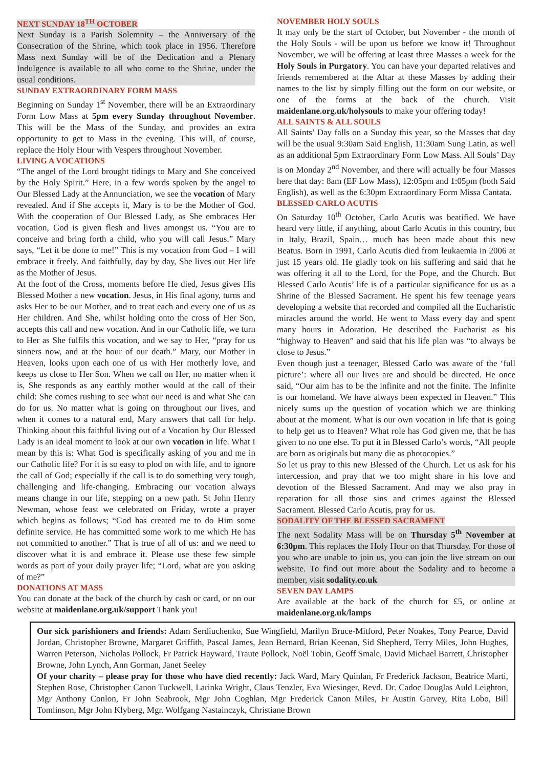NEXT SUNDAY 18<sup>TH</sup> OCTOBER
Next Sunday is a Parish Solemnity – the Anniversary of the Consecration of the Shrine, which took place in 1956. Therefore Mass next Sunday will be of the Dedication and a Plenary Indulgence is available to all who come to the Shrine, under the usual conditions.
SUNDAY EXTRAORDINARY FORM MASS
Beginning on Sunday 1<sup>st</sup> November, there will be an Extraordinary Form Low Mass at 5pm every Sunday throughout November. This will be the Mass of the Sunday, and provides an extra opportunity to get to Mass in the evening. This will, of course, replace the Holy Hour with Vespers throughout November.
LIVING A VOCATIONS
“The angel of the Lord brought tidings to Mary and She conceived by the Holy Spirit.” Here, in a few words spoken by the angel to Our Blessed Lady at the Annunciation, we see the vocation of Mary revealed. And if She accepts it, Mary is to be the Mother of God. With the cooperation of Our Blessed Lady, as She embraces Her vocation, God is given flesh and lives amongst us. “You are to conceive and bring forth a child, who you will call Jesus.” Mary says, “Let it be done to me!” This is my vocation from God – I will embrace it freely. And faithfully, day by day, She lives out Her life as the Mother of Jesus.
At the foot of the Cross, moments before He died, Jesus gives His Blessed Mother a new vocation. Jesus, in His final agony, turns and asks Her to be our Mother, and to treat each and every one of us as Her children. And She, whilst holding onto the cross of Her Son, accepts this call and new vocation. And in our Catholic life, we turn to Her as She fulfils this vocation, and we say to Her, “pray for us sinners now, and at the hour of our death.” Mary, our Mother in Heaven, looks upon each one of us with Her motherly love, and keeps us close to Her Son. When we call on Her, no matter when it is, She responds as any earthly mother would at the call of their child: She comes rushing to see what our need is and what She can do for us. No matter what is going on throughout our lives, and when it comes to a natural end, Mary answers that call for help. Thinking about this faithful living out of a Vocation by Our Blessed Lady is an ideal moment to look at our own vocation in life. What I mean by this is: What God is specifically asking of you and me in our Catholic life? For it is so easy to plod on with life, and to ignore the call of God; especially if the call is to do something very tough, challenging and life-changing. Embracing our vocation always means change in our life, stepping on a new path. St John Henry Newman, whose feast we celebrated on Friday, wrote a prayer which begins as follows; “God has created me to do Him some definite service. He has committed some work to me which He has not committed to another.” That is true of all of us: and we need to discover what it is and embrace it. Please use these few simple words as part of your daily prayer life; “Lord, what are you asking of me?”
DONATIONS AT MASS
You can donate at the back of the church by cash or card, or on our website at maidenlane.org.uk/support Thank you!
NOVEMBER HOLY SOULS
It may only be the start of October, but November - the month of the Holy Souls - will be upon us before we know it! Throughout November, we will be offering at least three Masses a week for the Holy Souls in Purgatory. You can have your departed relatives and friends remembered at the Altar at these Masses by adding their names to the list by simply filling out the form on our website, or one of the forms at the back of the church. Visit maidenlane.org.uk/holysouls to make your offering today!
ALL SAINTS & ALL SOULS
All Saints’ Day falls on a Sunday this year, so the Masses that day will be the usual 9:30am Said English, 11:30am Sung Latin, as well as an additional 5pm Extraordinary Form Low Mass. All Souls’ Day is on Monday 2<sup>nd</sup> November, and there will actually be four Masses here that day: 8am (EF Low Mass), 12:05pm and 1:05pm (both Said English), as well as the 6:30pm Extraordinary Form Missa Cantata.
BLESSED CARLO ACUTIS
On Saturday 10<sup>th</sup> October, Carlo Acutis was beatified. We have heard very little, if anything, about Carlo Acutis in this country, but in Italy, Brazil, Spain… much has been made about this new Beatus. Born in 1991, Carlo Acutis died from leukaemia in 2006 at just 15 years old. He gladly took on his suffering and said that he was offering it all to the Lord, for the Pope, and the Church. But Blessed Carlo Acutis’ life is of a particular significance for us as a Shrine of the Blessed Sacrament. He spent his few teenage years developing a website that recorded and compiled all the Eucharistic miracles around the world. He went to Mass every day and spent many hours in Adoration. He described the Eucharist as his “highway to Heaven” and said that his life plan was “to always be close to Jesus.”
Even though just a teenager, Blessed Carlo was aware of the ‘full picture’: where all our lives are and should be directed. He once said, “Our aim has to be the infinite and not the finite. The Infinite is our homeland. We have always been expected in Heaven.” This nicely sums up the question of vocation which we are thinking about at the moment. What is our own vocation in life that is going to help get us to Heaven? What role has God given me, that he has given to no one else. To put it in Blessed Carlo’s words, “All people are born as originals but many die as photocopies.”
So let us pray to this new Blessed of the Church. Let us ask for his intercession, and pray that we too might share in his love and devotion of the Blessed Sacrament. And may we also pray in reparation for all those sins and crimes against the Blessed Sacrament. Blessed Carlo Acutis, pray for us.
SODALITY OF THE BLESSED SACRAMENT
The next Sodality Mass will be on Thursday 5<sup>th</sup> November at 6:30pm. This replaces the Holy Hour on that Thursday. For those of you who are unable to join us, you can join the live stream on our website. To find out more about the Sodality and to become a member, visit sodality.co.uk
SEVEN DAY LAMPS
Are available at the back of the church for £5, or online at maidenlane.org.uk/lamps
Our sick parishioners and friends: Adam Serdiuchenko, Sue Wingfield, Marilyn Bruce-Mitford, Peter Noakes, Tony Pearce, David Jordan, Christopher Browne, Margaret Griffith, Pascal James, Jean Bernard, Brian Keenan, Sid Shepherd, Terry Miles, John Hughes, Warren Peterson, Nicholas Pollock, Fr Patrick Hayward, Traute Pollock, Noël Tobin, Geoff Smale, David Michael Barrett, Christopher Browne, John Lynch, Ann Gorman, Janet Seeley
Of your charity – please pray for those who have died recently: Jack Ward, Mary Quinlan, Fr Frederick Jackson, Beatrice Marti, Stephen Rose, Christopher Canon Tuckwell, Larinka Wright, Claus Tenzler, Eva Wiesinger, Revd. Dr. Cadoc Douglas Auld Leighton, Mgr Anthony Conlon, Fr John Seabrook, Mgr John Coghlan, Mgr Frederick Canon Miles, Fr Austin Garvey, Rita Lobo, Bill Tomlinson, Mgr John Klyberg, Mgr. Wolfgang Nastainczyk, Christiane Brown